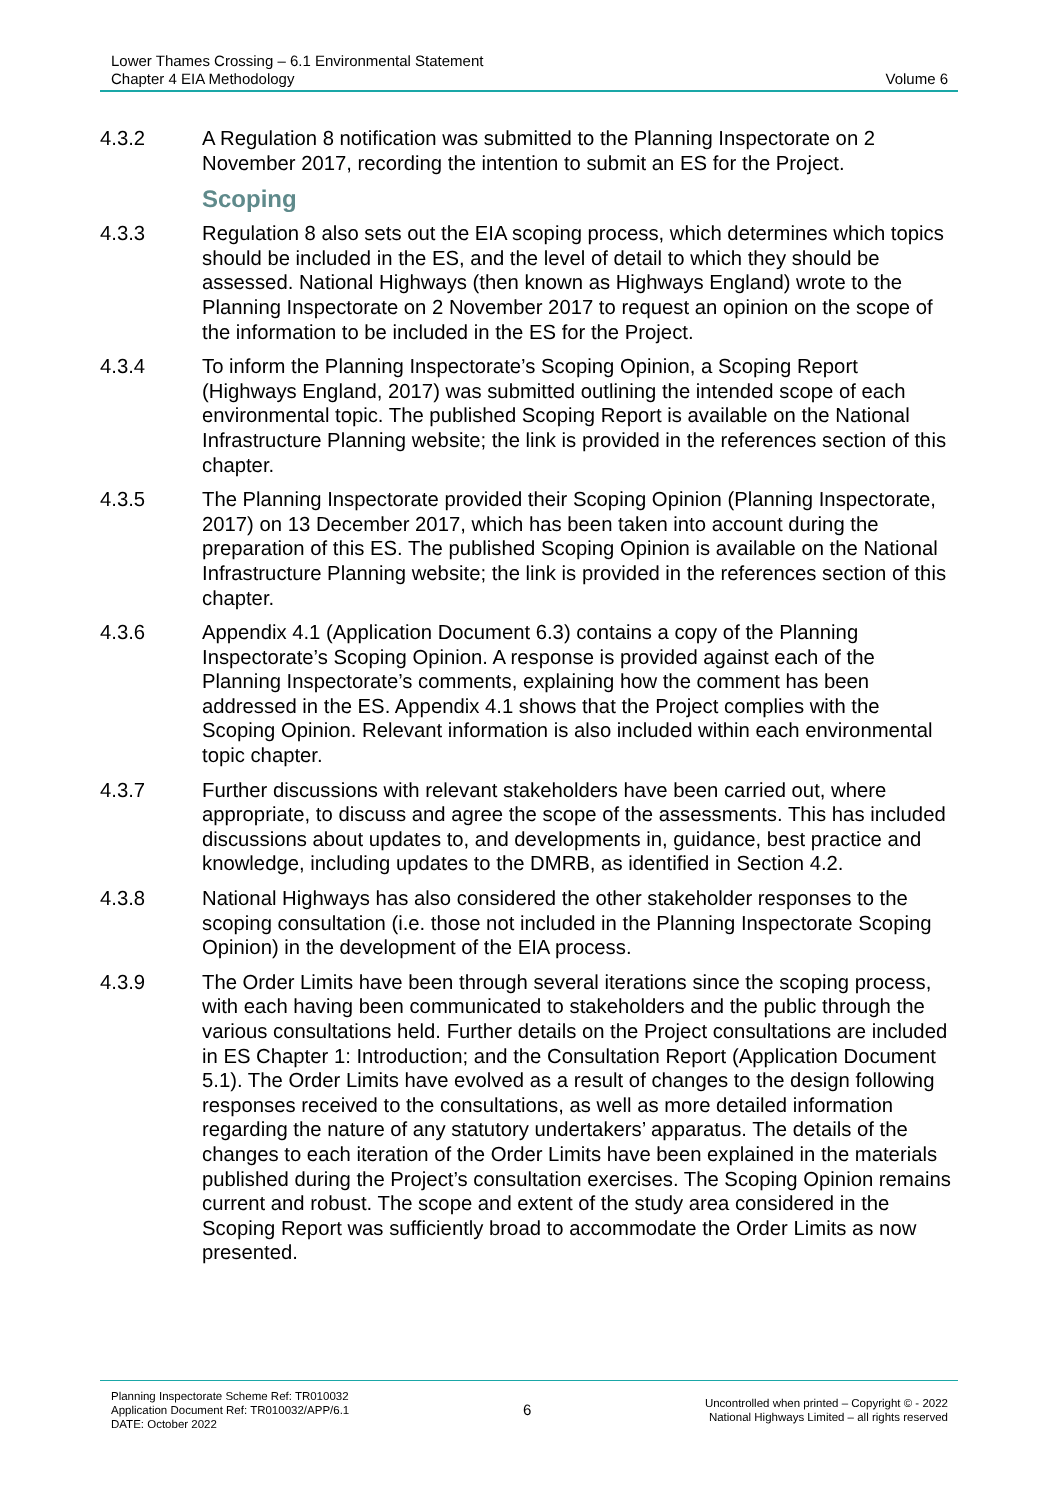Lower Thames Crossing – 6.1 Environmental Statement
Chapter 4 EIA Methodology
Volume 6
4.3.2 A Regulation 8 notification was submitted to the Planning Inspectorate on 2 November 2017, recording the intention to submit an ES for the Project.
Scoping
4.3.3 Regulation 8 also sets out the EIA scoping process, which determines which topics should be included in the ES, and the level of detail to which they should be assessed. National Highways (then known as Highways England) wrote to the Planning Inspectorate on 2 November 2017 to request an opinion on the scope of the information to be included in the ES for the Project.
4.3.4 To inform the Planning Inspectorate’s Scoping Opinion, a Scoping Report (Highways England, 2017) was submitted outlining the intended scope of each environmental topic. The published Scoping Report is available on the National Infrastructure Planning website; the link is provided in the references section of this chapter.
4.3.5 The Planning Inspectorate provided their Scoping Opinion (Planning Inspectorate, 2017) on 13 December 2017, which has been taken into account during the preparation of this ES. The published Scoping Opinion is available on the National Infrastructure Planning website; the link is provided in the references section of this chapter.
4.3.6 Appendix 4.1 (Application Document 6.3) contains a copy of the Planning Inspectorate’s Scoping Opinion. A response is provided against each of the Planning Inspectorate’s comments, explaining how the comment has been addressed in the ES. Appendix 4.1 shows that the Project complies with the Scoping Opinion. Relevant information is also included within each environmental topic chapter.
4.3.7 Further discussions with relevant stakeholders have been carried out, where appropriate, to discuss and agree the scope of the assessments. This has included discussions about updates to, and developments in, guidance, best practice and knowledge, including updates to the DMRB, as identified in Section 4.2.
4.3.8 National Highways has also considered the other stakeholder responses to the scoping consultation (i.e. those not included in the Planning Inspectorate Scoping Opinion) in the development of the EIA process.
4.3.9 The Order Limits have been through several iterations since the scoping process, with each having been communicated to stakeholders and the public through the various consultations held. Further details on the Project consultations are included in ES Chapter 1: Introduction; and the Consultation Report (Application Document 5.1). The Order Limits have evolved as a result of changes to the design following responses received to the consultations, as well as more detailed information regarding the nature of any statutory undertakers’ apparatus. The details of the changes to each iteration of the Order Limits have been explained in the materials published during the Project’s consultation exercises. The Scoping Opinion remains current and robust. The scope and extent of the study area considered in the Scoping Report was sufficiently broad to accommodate the Order Limits as now presented.
Planning Inspectorate Scheme Ref: TR010032
Application Document Ref: TR010032/APP/6.1
DATE: October 2022
6
Uncontrolled when printed – Copyright © - 2022
National Highways Limited – all rights reserved